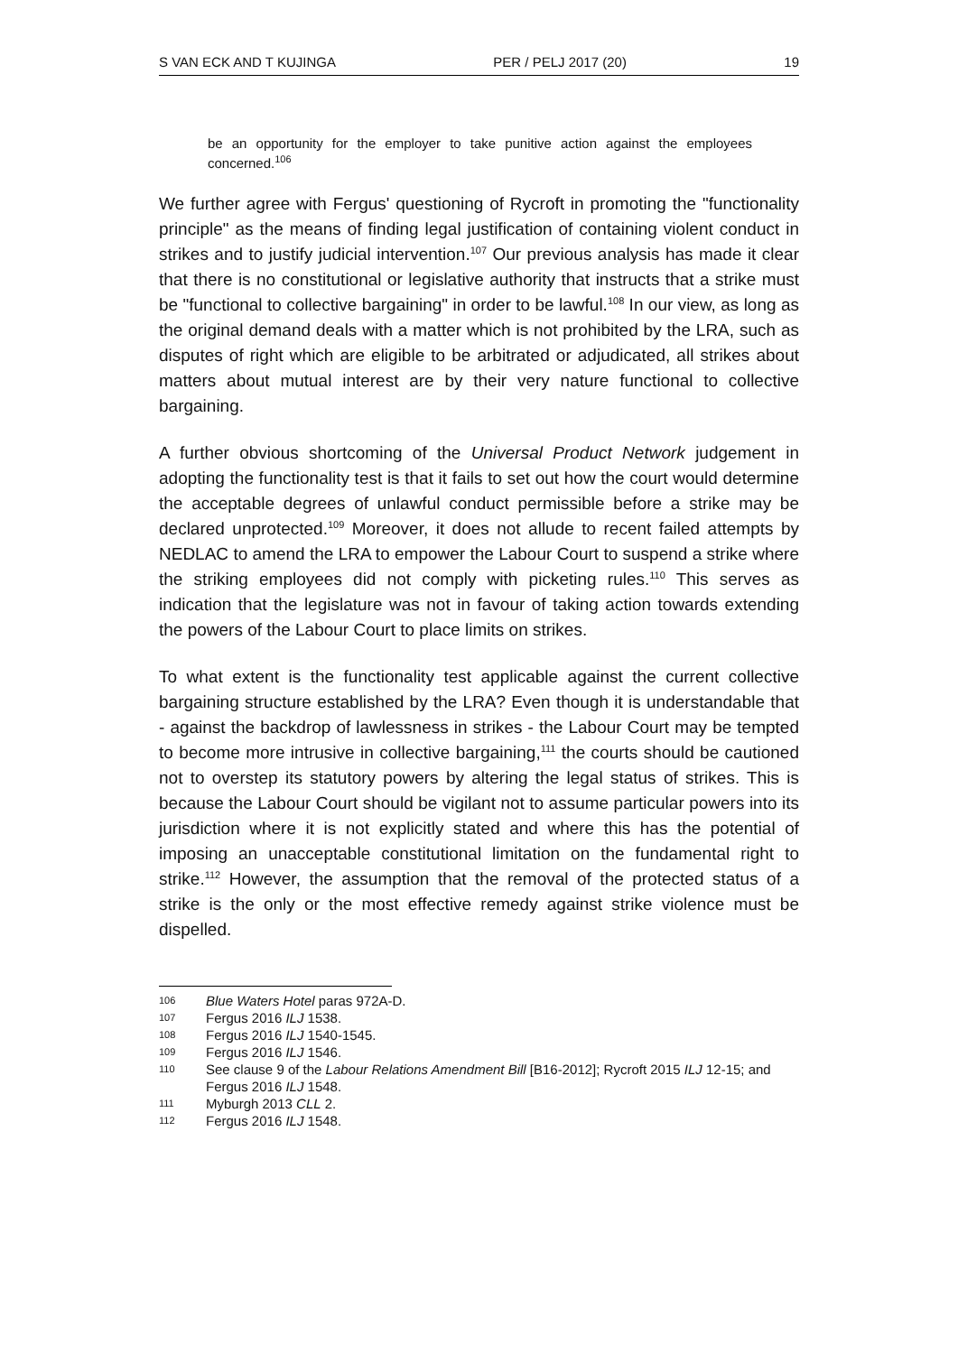S VAN ECK AND T KUJINGA PER / PELJ 2017 (20) 19
be an opportunity for the employer to take punitive action against the employees concerned.<sup>106</sup>
We further agree with Fergus' questioning of Rycroft in promoting the "functionality principle" as the means of finding legal justification of containing violent conduct in strikes and to justify judicial intervention.<sup>107</sup> Our previous analysis has made it clear that there is no constitutional or legislative authority that instructs that a strike must be "functional to collective bargaining" in order to be lawful.<sup>108</sup> In our view, as long as the original demand deals with a matter which is not prohibited by the LRA, such as disputes of right which are eligible to be arbitrated or adjudicated, all strikes about matters about mutual interest are by their very nature functional to collective bargaining.
A further obvious shortcoming of the Universal Product Network judgement in adopting the functionality test is that it fails to set out how the court would determine the acceptable degrees of unlawful conduct permissible before a strike may be declared unprotected.<sup>109</sup> Moreover, it does not allude to recent failed attempts by NEDLAC to amend the LRA to empower the Labour Court to suspend a strike where the striking employees did not comply with picketing rules.<sup>110</sup> This serves as indication that the legislature was not in favour of taking action towards extending the powers of the Labour Court to place limits on strikes.
To what extent is the functionality test applicable against the current collective bargaining structure established by the LRA? Even though it is understandable that - against the backdrop of lawlessness in strikes - the Labour Court may be tempted to become more intrusive in collective bargaining,<sup>111</sup> the courts should be cautioned not to overstep its statutory powers by altering the legal status of strikes. This is because the Labour Court should be vigilant not to assume particular powers into its jurisdiction where it is not explicitly stated and where this has the potential of imposing an unacceptable constitutional limitation on the fundamental right to strike.<sup>112</sup> However, the assumption that the removal of the protected status of a strike is the only or the most effective remedy against strike violence must be dispelled.
106 Blue Waters Hotel paras 972A-D.
107 Fergus 2016 ILJ 1538.
108 Fergus 2016 ILJ 1540-1545.
109 Fergus 2016 ILJ 1546.
110 See clause 9 of the Labour Relations Amendment Bill [B16-2012]; Rycroft 2015 ILJ 12-15; and Fergus 2016 ILJ 1548.
111 Myburgh 2013 CLL 2.
112 Fergus 2016 ILJ 1548.